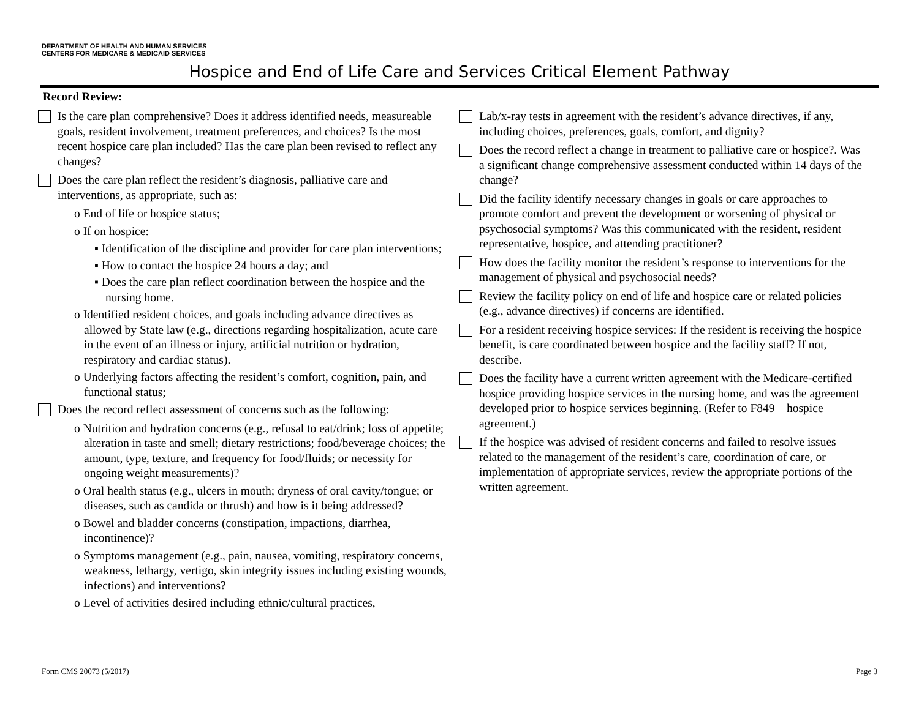DEPARTMENT OF HEALTH AND HUMAN SERVICES
CENTERS FOR MEDICARE & MEDICAID SERVICES
Hospice and End of Life Care and Services Critical Element Pathway
Record Review:
Is the care plan comprehensive? Does it address identified needs, measureable goals, resident involvement, treatment preferences, and choices? Is the most recent hospice care plan included? Has the care plan been revised to reflect any changes?
Does the care plan reflect the resident’s diagnosis, palliative care and interventions, as appropriate, such as:
o End of life or hospice status;
o If on hospice:
▪ Identification of the discipline and provider for care plan interventions;
▪ How to contact the hospice 24 hours a day; and
▪ Does the care plan reflect coordination between the hospice and the nursing home.
o Identified resident choices, and goals including advance directives as allowed by State law (e.g., directions regarding hospitalization, acute care in the event of an illness or injury, artificial nutrition or hydration, respiratory and cardiac status).
o Underlying factors affecting the resident’s comfort, cognition, pain, and functional status;
Does the record reflect assessment of concerns such as the following:
o Nutrition and hydration concerns (e.g., refusal to eat/drink; loss of appetite; alteration in taste and smell; dietary restrictions; food/beverage choices; the amount, type, texture, and frequency for food/fluids; or necessity for ongoing weight measurements)?
o Oral health status (e.g., ulcers in mouth; dryness of oral cavity/tongue; or diseases, such as candida or thrush) and how is it being addressed?
o Bowel and bladder concerns (constipation, impactions, diarrhea, incontinence)?
o Symptoms management (e.g., pain, nausea, vomiting, respiratory concerns, weakness, lethargy, vertigo, skin integrity issues including existing wounds, infections) and interventions?
o Level of activities desired including ethnic/cultural practices,
Lab/x-ray tests in agreement with the resident’s advance directives, if any, including choices, preferences, goals, comfort, and dignity?
Does the record reflect a change in treatment to palliative care or hospice?. Was a significant change comprehensive assessment conducted within 14 days of the change?
Did the facility identify necessary changes in goals or care approaches to promote comfort and prevent the development or worsening of physical or psychosocial symptoms? Was this communicated with the resident, resident representative, hospice, and attending practitioner?
How does the facility monitor the resident’s response to interventions for the management of physical and psychosocial needs?
Review the facility policy on end of life and hospice care or related policies (e.g., advance directives) if concerns are identified.
For a resident receiving hospice services: If the resident is receiving the hospice benefit, is care coordinated between hospice and the facility staff? If not, describe.
Does the facility have a current written agreement with the Medicare-certified hospice providing hospice services in the nursing home, and was the agreement developed prior to hospice services beginning. (Refer to F849 – hospice agreement.)
If the hospice was advised of resident concerns and failed to resolve issues related to the management of the resident’s care, coordination of care, or implementation of appropriate services, review the appropriate portions of the written agreement.
Form CMS 20073 (5/2017) Page 3